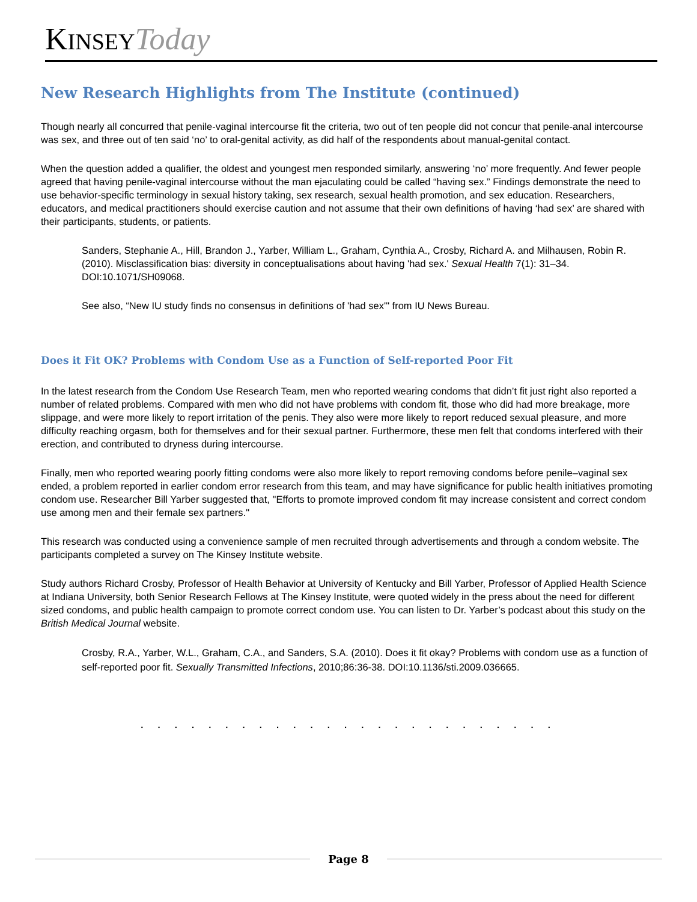KINSEY Today
New Research Highlights from The Institute (continued)
Though nearly all concurred that penile-vaginal intercourse fit the criteria, two out of ten people did not concur that penile-anal intercourse was sex, and three out of ten said ‘no’ to oral-genital activity, as did half of the respondents about manual-genital contact.
When the question added a qualifier, the oldest and youngest men responded similarly, answering ‘no’ more frequently. And fewer people agreed that having penile-vaginal intercourse without the man ejaculating could be called “having sex.” Findings demonstrate the need to use behavior-specific terminology in sexual history taking, sex research, sexual health promotion, and sex education. Researchers, educators, and medical practitioners should exercise caution and not assume that their own definitions of having ‘had sex’ are shared with their participants, students, or patients.
Sanders, Stephanie A., Hill, Brandon J., Yarber, William L., Graham, Cynthia A., Crosby, Richard A. and Milhausen, Robin R. (2010). Misclassification bias: diversity in conceptualisations about having 'had sex.' Sexual Health 7(1): 31–34. DOI:10.1071/SH09068.
See also, “New IU study finds no consensus in definitions of 'had sex'" from IU News Bureau.
Does it Fit OK? Problems with Condom Use as a Function of Self-reported Poor Fit
In the latest research from the Condom Use Research Team, men who reported wearing condoms that didn’t fit just right also reported a number of related problems. Compared with men who did not have problems with condom fit, those who did had more breakage, more slippage, and were more likely to report irritation of the penis. They also were more likely to report reduced sexual pleasure, and more difficulty reaching orgasm, both for themselves and for their sexual partner. Furthermore, these men felt that condoms interfered with their erection, and contributed to dryness during intercourse.
Finally, men who reported wearing poorly fitting condoms were also more likely to report removing condoms before penile–vaginal sex ended, a problem reported in earlier condom error research from this team, and may have significance for public health initiatives promoting condom use. Researcher Bill Yarber suggested that, "Efforts to promote improved condom fit may increase consistent and correct condom use among men and their female sex partners."
This research was conducted using a convenience sample of men recruited through advertisements and through a condom website. The participants completed a survey on The Kinsey Institute website.
Study authors Richard Crosby, Professor of Health Behavior at University of Kentucky and Bill Yarber, Professor of Applied Health Science at Indiana University, both Senior Research Fellows at The Kinsey Institute, were quoted widely in the press about the need for different sized condoms, and public health campaign to promote correct condom use. You can listen to Dr. Yarber’s podcast about this study on the British Medical Journal website.
Crosby, R.A., Yarber, W.L., Graham, C.A., and Sanders, S.A. (2010). Does it fit okay? Problems with condom use as a function of self-reported poor fit. Sexually Transmitted Infections, 2010;86:36-38. DOI:10.1136/sti.2009.036665.
. . . . . . . . . . . . . . . . . . . . . . . . .
Page 8